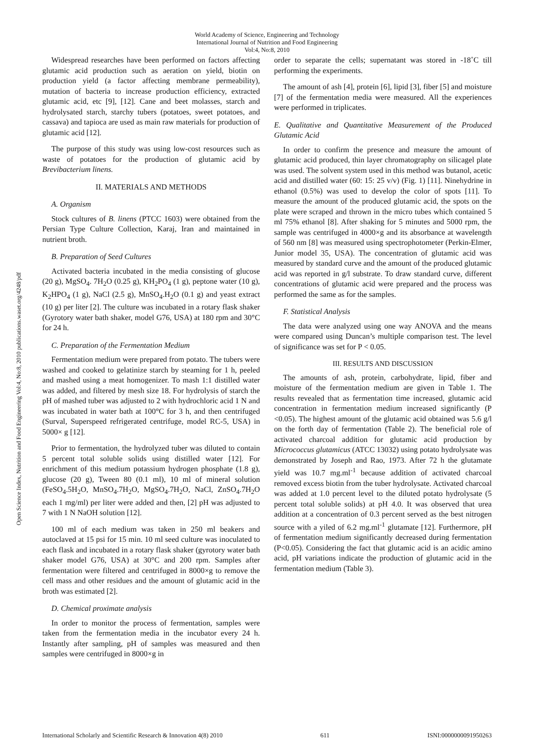World Academy of Science, Engineering and Technology
International Journal of Nutrition and Food Engineering
Vol:4, No:8, 2010
Open Science Index, Nutrition and Food Engineering Vol:4, No:8, 2010 publications.waset.org/4248/pdf
Widespread researches have been performed on factors affecting glutamic acid production such as aeration on yield, biotin on production yield (a factor affecting membrane permeability), mutation of bacteria to increase production efficiency, extracted glutamic acid, etc [9], [12]. Cane and beet molasses, starch and hydrolysated starch, starchy tubers (potatoes, sweet potatoes, and cassava) and tapioca are used as main raw materials for production of glutamic acid [12].
The purpose of this study was using low-cost resources such as waste of potatoes for the production of glutamic acid by Brevibacterium linens.
II. MATERIALS AND METHODS
A. Organism
Stock cultures of B. linens (PTCC 1603) were obtained from the Persian Type Culture Collection, Karaj, Iran and maintained in nutrient broth.
B. Preparation of Seed Cultures
Activated bacteria incubated in the media consisting of glucose (20 g), MgSO<sub>4</sub>. 7H<sub>2</sub>O (0.25 g), KH<sub>2</sub>PO<sub>4</sub> (1 g), peptone water (10 g), K<sub>2</sub>HPO<sub>4</sub> (1 g), NaCl (2.5 g), MnSO<sub>4</sub>.H<sub>2</sub>O (0.1 g) and yeast extract (10 g) per liter [2]. The culture was incubated in a rotary flask shaker (Gyrotory water bath shaker, model G76, USA) at 180 rpm and 30°C for 24 h.
C. Preparation of the Fermentation Medium
Fermentation medium were prepared from potato. The tubers were washed and cooked to gelatinize starch by steaming for 1 h, peeled and mashed using a meat homogenizer. To mash 1:1 distilled water was added, and filtered by mesh size 18. For hydrolysis of starch the pH of mashed tuber was adjusted to 2 with hydrochloric acid 1 N and was incubated in water bath at 100°C for 3 h, and then centrifuged (Surval, Superspeed refrigerated centrifuge, model RC-5, USA) in 5000× g [12].
Prior to fermentation, the hydrolyzed tuber was diluted to contain 5 percent total soluble solids using distilled water [12]. For enrichment of this medium potassium hydrogen phosphate (1.8 g), glucose (20 g), Tween 80 (0.1 ml), 10 ml of mineral solution (FeSO<sub>4</sub>.5H<sub>2</sub>O, MnSO<sub>4</sub>.7H<sub>2</sub>O, MgSO<sub>4</sub>.7H<sub>2</sub>O, NaCl, ZnSO<sub>4</sub>.7H<sub>2</sub>O each 1 mg/ml) per liter were added and then, [2] pH was adjusted to 7 with 1 N NaOH solution [12].
100 ml of each medium was taken in 250 ml beakers and autoclaved at 15 psi for 15 min. 10 ml seed culture was inoculated to each flask and incubated in a rotary flask shaker (gyrotory water bath shaker model G76, USA) at 30°C and 200 rpm. Samples after fermentation were filtered and centrifuged in 8000×g to remove the cell mass and other residues and the amount of glutamic acid in the broth was estimated [2].
D. Chemical proximate analysis
In order to monitor the process of fermentation, samples were taken from the fermentation media in the incubator every 24 h. Instantly after sampling, pH of samples was measured and then samples were centrifuged in 8000×g in
order to separate the cells; supernatant was stored in -18˚C till performing the experiments.
The amount of ash [4], protein [6], lipid [3], fiber [5] and moisture [7] of the fermentation media were measured. All the experiences were performed in triplicates.
E. Qualitative and Quantitative Measurement of the Produced Glutamic Acid
In order to confirm the presence and measure the amount of glutamic acid produced, thin layer chromatography on silicagel plate was used. The solvent system used in this method was butanol, acetic acid and distilled water (60: 15: 25 v/v) (Fig. 1) [11]. Ninehydrine in ethanol (0.5%) was used to develop the color of spots [11]. To measure the amount of the produced glutamic acid, the spots on the plate were scraped and thrown in the micro tubes which contained 5 ml 75% ethanol [8]. After shaking for 5 minutes and 5000 rpm, the sample was centrifuged in 4000×g and its absorbance at wavelength of 560 nm [8] was measured using spectrophotometer (Perkin-Elmer, Junior model 35, USA). The concentration of glutamic acid was measured by standard curve and the amount of the produced glutamic acid was reported in g/l substrate. To draw standard curve, different concentrations of glutamic acid were prepared and the process was performed the same as for the samples.
F. Statistical Analysis
The data were analyzed using one way ANOVA and the means were compared using Duncan’s multiple comparison test. The level of significance was set for P < 0.05.
III. RESULTS AND DISCUSSION
The amounts of ash, protein, carbohydrate, lipid, fiber and moisture of the fermentation medium are given in Table 1. The results revealed that as fermentation time increased, glutamic acid concentration in fermentation medium increased significantly (P <0.05). The highest amount of the glutamic acid obtained was 5.6 g/l on the forth day of fermentation (Table 2). The beneficial role of activated charcoal addition for glutamic acid production by Micrococcus glutamicus (ATCC 13032) using potato hydrolysate was demonstrated by Joseph and Rao, 1973. After 72 h the glutamate yield was 10.7 mg.ml<sup>-1</sup> because addition of activated charcoal removed excess biotin from the tuber hydrolysate. Activated charcoal was added at 1.0 percent level to the diluted potato hydrolysate (5 percent total soluble solids) at pH 4.0. It was observed that urea addition at a concentration of 0.3 percent served as the best nitrogen source with a yiled of 6.2 mg.ml<sup>-1</sup> glutamate [12]. Furthermore, pH of fermentation medium significantly decreased during fermentation (P<0.05). Considering the fact that glutamic acid is an acidic amino acid, pH variations indicate the production of glutamic acid in the fermentation medium (Table 3).
International Scholarly and Scientific Research & Innovation 4(8) 2010 611 ISNI:0000000091950263